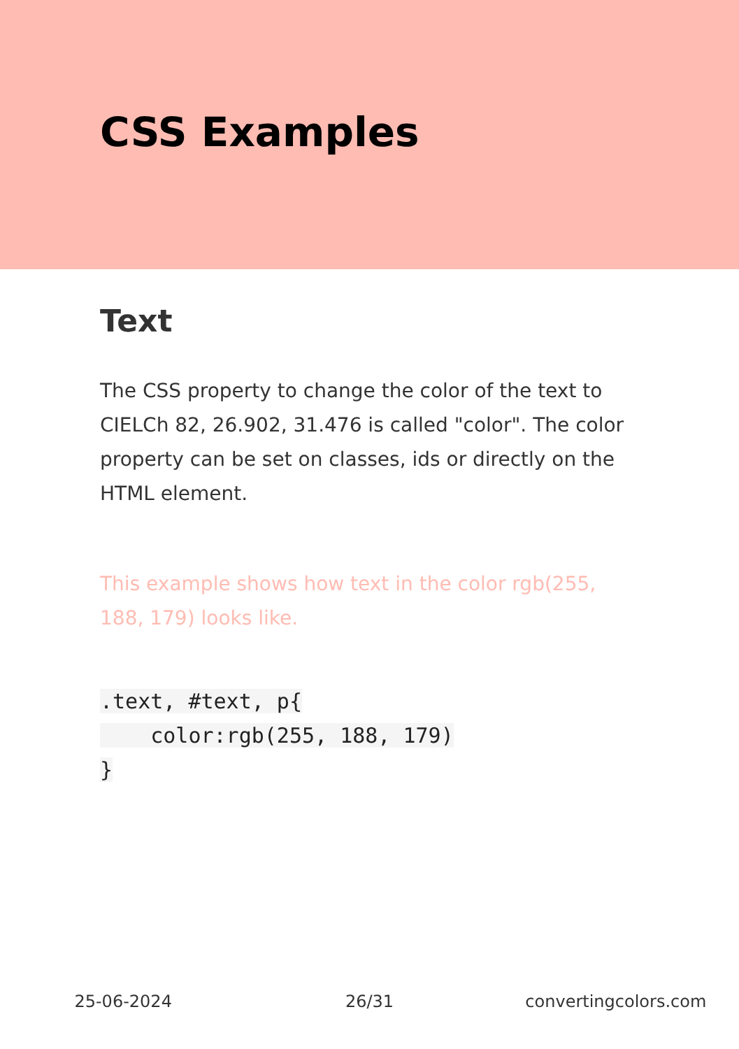CSS Examples
Text
The CSS property to change the color of the text to CIELCh 82, 26.902, 31.476 is called "color". The color property can be set on classes, ids or directly on the HTML element.
This example shows how text in the color rgb(255, 188, 179) looks like.
.text, #text, p{
    color:rgb(255, 188, 179)
}
25-06-2024 26/31 convertingcolors.com